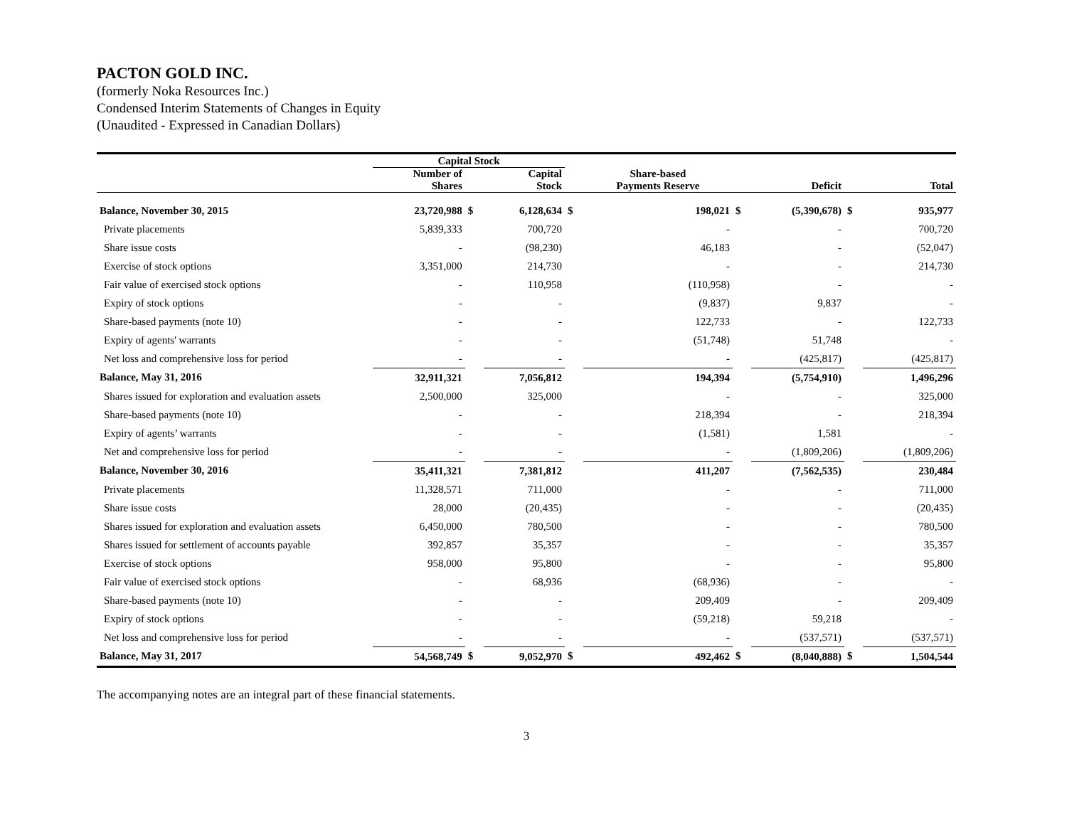PACTON GOLD INC.
(formerly Noka Resources Inc.)
Condensed Interim Statements of Changes in Equity
(Unaudited - Expressed in Canadian Dollars)
| | Capital Stock | | | | | | | | |
| --- | --- | --- | --- | --- | --- | --- | --- | --- | --- |
| | Number of Shares | | Capital Stock | | Share-based Payments Reserve | | Deficit | | Total |
| Balance, November 30, 2015 | 23,720,988 | $ | 6,128,634 | $ | 198,021 | $ | (5,390,678) | $ | 935,977 |
| Private placements | 5,839,333 | | 700,720 | | - | | - | | 700,720 |
| Share issue costs | - | | (98,230) | | 46,183 | | - | | (52,047) |
| Exercise of stock options | 3,351,000 | | 214,730 | | - | | - | | 214,730 |
| Fair value of exercised stock options | - | | 110,958 | | (110,958) | | - | | - |
| Expiry of stock options | - | | - | | (9,837) | | 9,837 | | - |
| Share-based payments (note 10) | - | | - | | 122,733 | | - | | 122,733 |
| Expiry of agents' warrants | - | | - | | (51,748) | | 51,748 | | - |
| Net loss and comprehensive loss for period | - | | - | | - | | (425,817) | | (425,817) |
| Balance, May 31, 2016 | 32,911,321 | | 7,056,812 | | 194,394 | | (5,754,910) | | 1,496,296 |
| Shares issued for exploration and evaluation assets | 2,500,000 | | 325,000 | | - | | - | | 325,000 |
| Share-based payments (note 10) | - | | - | | 218,394 | | - | | 218,394 |
| Expiry of agents’ warrants | - | | - | | (1,581) | | 1,581 | | - |
| Net and comprehensive loss for period | - | | - | | - | | (1,809,206) | | (1,809,206) |
| Balance, November 30, 2016 | 35,411,321 | | 7,381,812 | | 411,207 | | (7,562,535) | | 230,484 |
| Private placements | 11,328,571 | | 711,000 | | - | | - | | 711,000 |
| Share issue costs | 28,000 | | (20,435) | | - | | - | | (20,435) |
| Shares issued for exploration and evaluation assets | 6,450,000 | | 780,500 | | - | | - | | 780,500 |
| Shares issued for settlement of accounts payable | 392,857 | | 35,357 | | - | | - | | 35,357 |
| Exercise of stock options | 958,000 | | 95,800 | | - | | - | | 95,800 |
| Fair value of exercised stock options | - | | 68,936 | | (68,936) | | - | | - |
| Share-based payments (note 10) | - | | - | | 209,409 | | - | | 209,409 |
| Expiry of stock options | - | | - | | (59,218) | | 59,218 | | - |
| Net loss and comprehensive loss for period | - | | - | | - | | (537,571) | | (537,571) |
| Balance, May 31, 2017 | 54,568,749 | $ | 9,052,970 | $ | 492,462 | $ | (8,040,888) | $ | 1,504,544 |
The accompanying notes are an integral part of these financial statements.
3